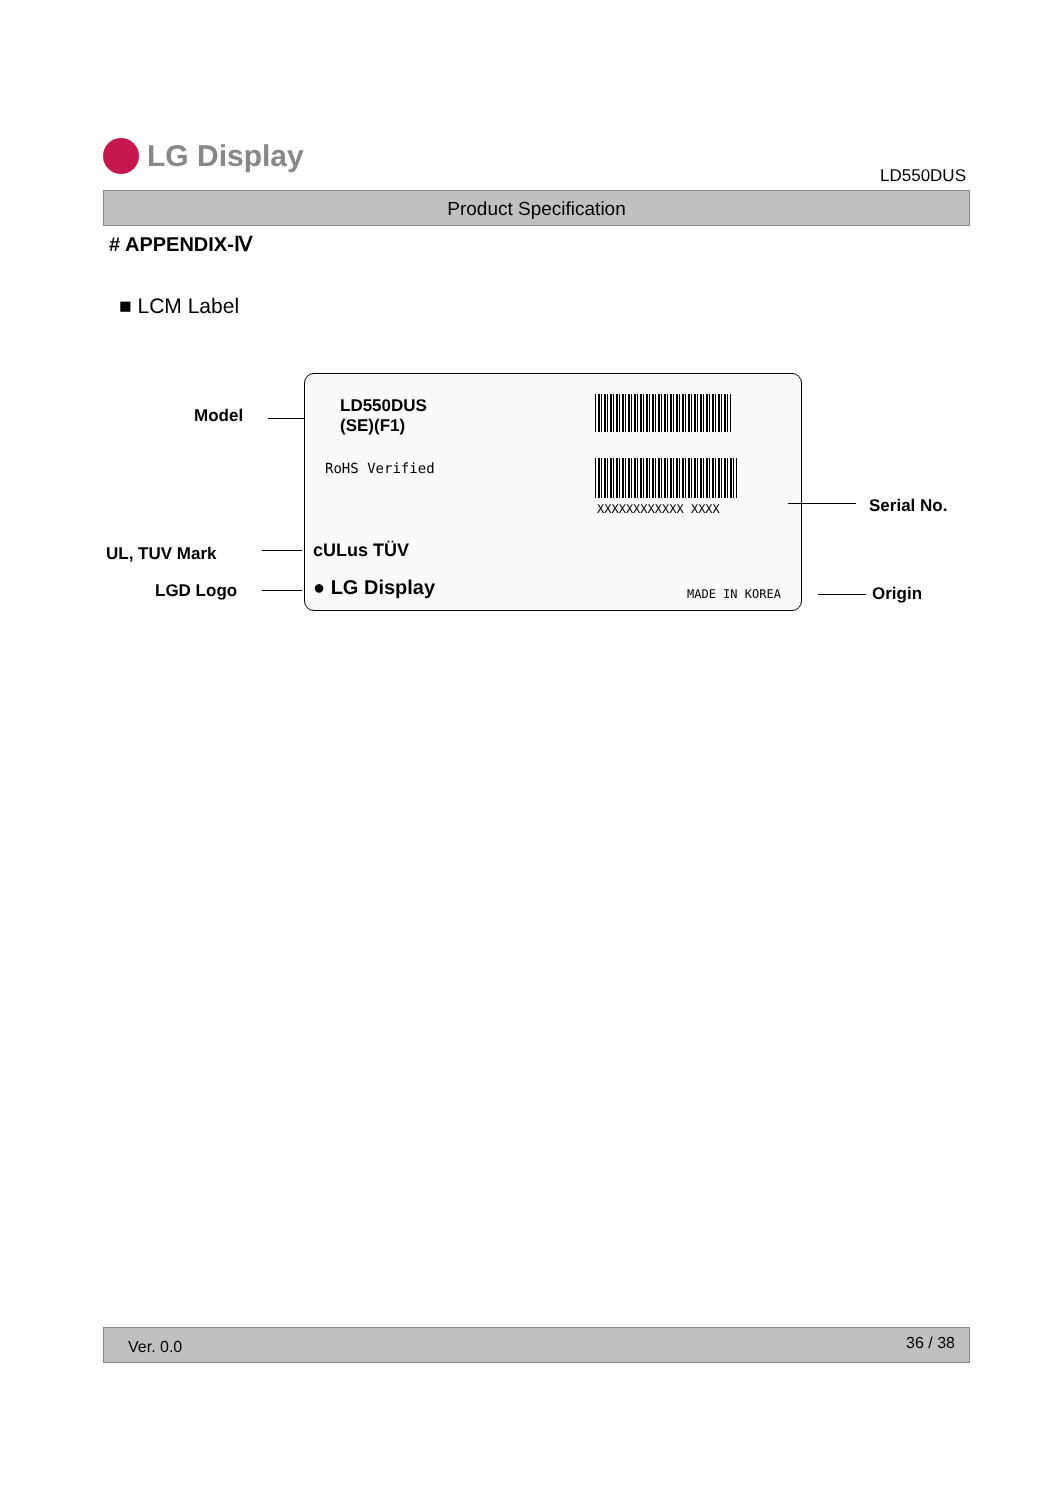LG Display
LD550DUS
Product Specification
# APPENDIX-Ⅳ
■ LCM Label
Model
UL, TUV Mark
LGD Logo
LD550DUS
(SE)(F1)
RoHS Verified
XXXXXXXXXXXX XXXX
cULus TÜV
● LG Display MADE IN KOREA
Serial No.
Origin
Ver. 0.0 36 / 38